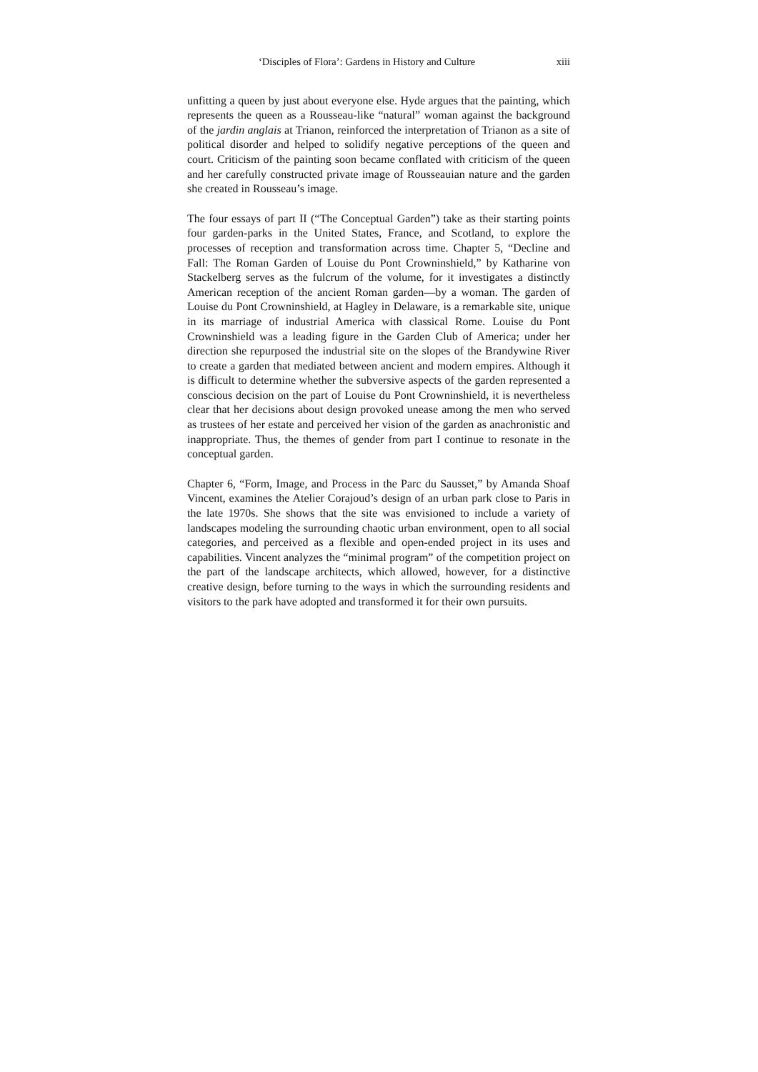‘Disciples of Flora’: Gardens in History and Culture xiii
unfitting a queen by just about everyone else. Hyde argues that the painting, which represents the queen as a Rousseau-like “natural” woman against the background of the jardin anglais at Trianon, reinforced the interpretation of Trianon as a site of political disorder and helped to solidify negative perceptions of the queen and court. Criticism of the painting soon became conflated with criticism of the queen and her carefully constructed private image of Rousseauian nature and the garden she created in Rousseau’s image.
The four essays of part II (“The Conceptual Garden”) take as their starting points four garden-parks in the United States, France, and Scotland, to explore the processes of reception and transformation across time. Chapter 5, “Decline and Fall: The Roman Garden of Louise du Pont Crowninshield,” by Katharine von Stackelberg serves as the fulcrum of the volume, for it investigates a distinctly American reception of the ancient Roman garden—by a woman. The garden of Louise du Pont Crowninshield, at Hagley in Delaware, is a remarkable site, unique in its marriage of industrial America with classical Rome. Louise du Pont Crowninshield was a leading figure in the Garden Club of America; under her direction she repurposed the industrial site on the slopes of the Brandywine River to create a garden that mediated between ancient and modern empires. Although it is difficult to determine whether the subversive aspects of the garden represented a conscious decision on the part of Louise du Pont Crowninshield, it is nevertheless clear that her decisions about design provoked unease among the men who served as trustees of her estate and perceived her vision of the garden as anachronistic and inappropriate. Thus, the themes of gender from part I continue to resonate in the conceptual garden.
Chapter 6, “Form, Image, and Process in the Parc du Sausset,” by Amanda Shoaf Vincent, examines the Atelier Corajoud’s design of an urban park close to Paris in the late 1970s. She shows that the site was envisioned to include a variety of landscapes modeling the surrounding chaotic urban environment, open to all social categories, and perceived as a flexible and open-ended project in its uses and capabilities. Vincent analyzes the “minimal program” of the competition project on the part of the landscape architects, which allowed, however, for a distinctive creative design, before turning to the ways in which the surrounding residents and visitors to the park have adopted and transformed it for their own pursuits.